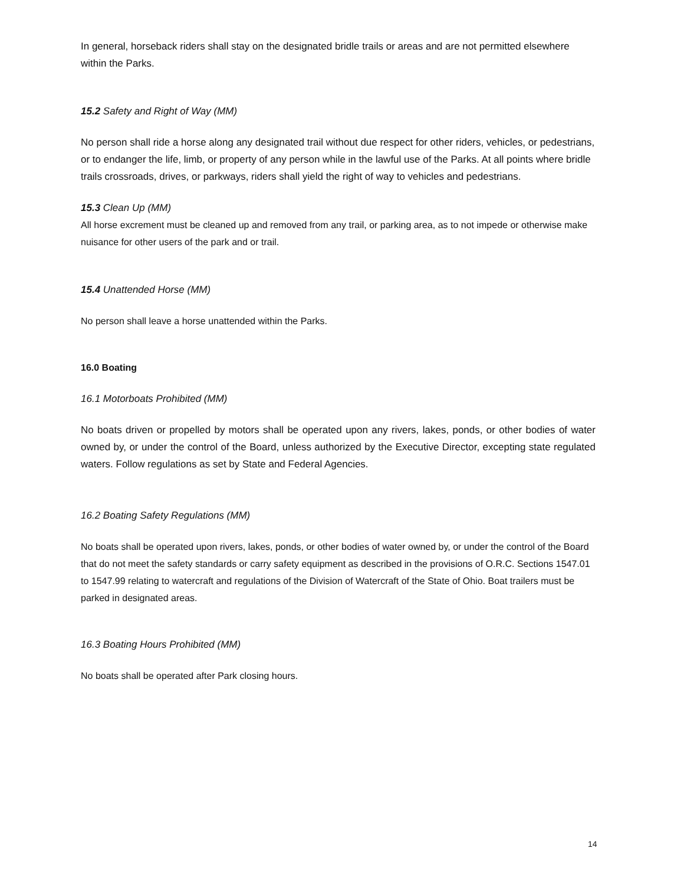In general, horseback riders shall stay on the designated bridle trails or areas and are not permitted elsewhere within the Parks.
15.2 Safety and Right of Way (MM)
No person shall ride a horse along any designated trail without due respect for other riders, vehicles, or pedestrians, or to endanger the life, limb, or property of any person while in the lawful use of the Parks. At all points where bridle trails crossroads, drives, or parkways, riders shall yield the right of way to vehicles and pedestrians.
15.3 Clean Up (MM)
All horse excrement must be cleaned up and removed from any trail, or parking area, as to not impede or otherwise make nuisance for other users of the park and or trail.
15.4 Unattended Horse (MM)
No person shall leave a horse unattended within the Parks.
16.0 Boating
16.1 Motorboats Prohibited (MM)
No boats driven or propelled by motors shall be operated upon any rivers, lakes, ponds, or other bodies of water owned by, or under the control of the Board, unless authorized by the Executive Director, excepting state regulated waters. Follow regulations as set by State and Federal Agencies.
16.2 Boating Safety Regulations (MM)
No boats shall be operated upon rivers, lakes, ponds, or other bodies of water owned by, or under the control of the Board that do not meet the safety standards or carry safety equipment as described in the provisions of O.R.C. Sections 1547.01 to 1547.99 relating to watercraft and regulations of the Division of Watercraft of the State of Ohio. Boat trailers must be parked in designated areas.
16.3 Boating Hours Prohibited (MM)
No boats shall be operated after Park closing hours.
14